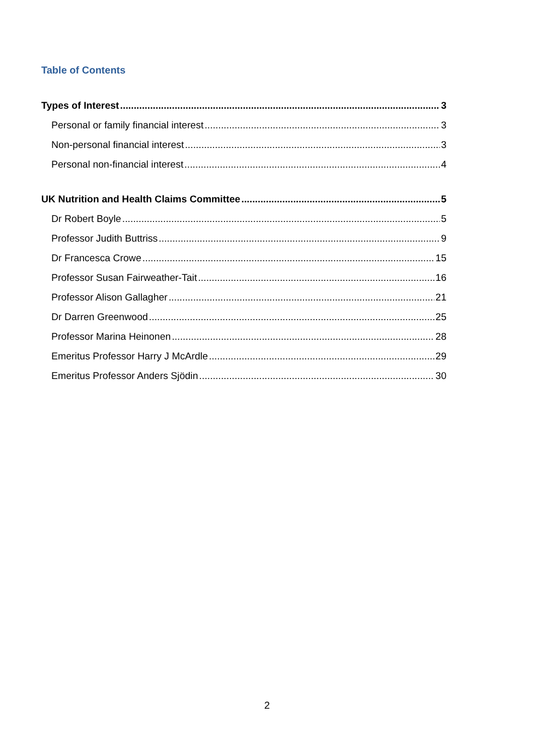Table of Contents
Types of Interest 3
Personal or family financial interest 3
Non-personal financial interest 3
Personal non-financial interest 4
UK Nutrition and Health Claims Committee 5
Dr Robert Boyle 5
Professor Judith Buttriss 9
Dr Francesca Crowe 15
Professor Susan Fairweather-Tait 16
Professor Alison Gallagher 21
Dr Darren Greenwood 25
Professor Marina Heinonen 28
Emeritus Professor Harry J McArdle 29
Emeritus Professor Anders Sjödin 30
2